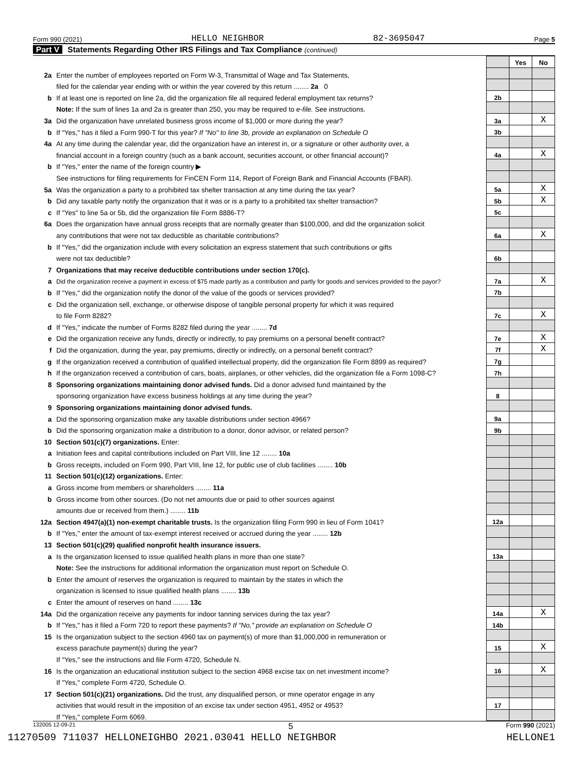Form 990 (2021) HELLO NEIGHBOR 82-3695047 Page 5
Part V Statements Regarding Other IRS Filings and Tax Compliance (continued)
| | | | Yes | No |
| 2a | Enter the number of employees reported on Form W-3, Transmittal of Wage and Tax Statements, | | | |
| | filed for the calendar year ending with or within the year covered by this return ........ 2a 0 | | | |
| b | If at least one is reported on line 2a, did the organization file all required federal employment tax returns? | 2b | | |
| | Note: If the sum of lines 1a and 2a is greater than 250, you may be required to e-file. See instructions. | | | |
| 3a | Did the organization have unrelated business gross income of $1,000 or more during the year? | 3a | | X |
| b | If "Yes," has it filed a Form 990-T for this year? If "No" to line 3b, provide an explanation on Schedule O | 3b | | |
| 4a | At any time during the calendar year, did the organization have an interest in, or a signature or other authority over, a | | | |
| | financial account in a foreign country (such as a bank account, securities account, or other financial account)? | 4a | | X |
| b | If "Yes," enter the name of the foreign country ▶ | | | |
| | See instructions for filing requirements for FinCEN Form 114, Report of Foreign Bank and Financial Accounts (FBAR). | | | |
| 5a | Was the organization a party to a prohibited tax shelter transaction at any time during the tax year? | 5a | | X |
| b | Did any taxable party notify the organization that it was or is a party to a prohibited tax shelter transaction? | 5b | | X |
| c | If "Yes" to line 5a or 5b, did the organization file Form 8886-T? | 5c | | |
| 6a | Does the organization have annual gross receipts that are normally greater than $100,000, and did the organization solicit | | | |
| | any contributions that were not tax deductible as charitable contributions? | 6a | | X |
| b | If "Yes," did the organization include with every solicitation an express statement that such contributions or gifts | | | |
| | were not tax deductible? | 6b | | |
| 7 | Organizations that may receive deductible contributions under section 170(c). | | | |
| a | Did the organization receive a payment in excess of $75 made partly as a contribution and partly for goods and services provided to the payor? | 7a | | X |
| b | If "Yes," did the organization notify the donor of the value of the goods or services provided? | 7b | | |
| c | Did the organization sell, exchange, or otherwise dispose of tangible personal property for which it was required | | | |
| | to file Form 8282? | 7c | | X |
| d | If "Yes," indicate the number of Forms 8282 filed during the year ........ 7d | | | |
| e | Did the organization receive any funds, directly or indirectly, to pay premiums on a personal benefit contract? | 7e | | X |
| f | Did the organization, during the year, pay premiums, directly or indirectly, on a personal benefit contract? | 7f | | X |
| g | If the organization received a contribution of qualified intellectual property, did the organization file Form 8899 as required? | 7g | | |
| h | If the organization received a contribution of cars, boats, airplanes, or other vehicles, did the organization file a Form 1098-C? | 7h | | |
| 8 | Sponsoring organizations maintaining donor advised funds. Did a donor advised fund maintained by the | | | |
| | sponsoring organization have excess business holdings at any time during the year? | 8 | | |
| 9 | Sponsoring organizations maintaining donor advised funds. | | | |
| a | Did the sponsoring organization make any taxable distributions under section 4966? | 9a | | |
| b | Did the sponsoring organization make a distribution to a donor, donor advisor, or related person? | 9b | | |
| 10 | Section 501(c)(7) organizations. Enter: | | | |
| a | Initiation fees and capital contributions included on Part VIII, line 12 ........ 10a | | | |
| b | Gross receipts, included on Form 990, Part VIII, line 12, for public use of club facilities ........ 10b | | | |
| 11 | Section 501(c)(12) organizations. Enter: | | | |
| a | Gross income from members or shareholders ........ 11a | | | |
| b | Gross income from other sources. (Do not net amounts due or paid to other sources against | | | |
| | amounts due or received from them.) ........ 11b | | | |
| 12a | Section 4947(a)(1) non-exempt charitable trusts. Is the organization filing Form 990 in lieu of Form 1041? | 12a | | |
| b | If "Yes," enter the amount of tax-exempt interest received or accrued during the year ........ 12b | | | |
| 13 | Section 501(c)(29) qualified nonprofit health insurance issuers. | | | |
| a | Is the organization licensed to issue qualified health plans in more than one state? | 13a | | |
| | Note: See the instructions for additional information the organization must report on Schedule O. | | | |
| b | Enter the amount of reserves the organization is required to maintain by the states in which the | | | |
| | organization is licensed to issue qualified health plans ........ 13b | | | |
| c | Enter the amount of reserves on hand ........ 13c | | | |
| 14a | Did the organization receive any payments for indoor tanning services during the tax year? | 14a | | X |
| b | If "Yes," has it filed a Form 720 to report these payments? If "No," provide an explanation on Schedule O | 14b | | |
| 15 | Is the organization subject to the section 4960 tax on payment(s) of more than $1,000,000 in remuneration or | | | |
| | excess parachute payment(s) during the year? | 15 | | X |
| | If "Yes," see the instructions and file Form 4720, Schedule N. | | | |
| 16 | Is the organization an educational institution subject to the section 4968 excise tax on net investment income? | 16 | | X |
| | If "Yes," complete Form 4720, Schedule O. | | | |
| 17 | Section 501(c)(21) organizations. Did the trust, any disqualified person, or mine operator engage in any | | | |
| | activities that would result in the imposition of an excise tax under section 4951, 4952 or 4953? | 17 | | |
| | If "Yes," complete Form 6069. | | | |
132005 12-09-21 5 Form 990 (2021)
11270509 711037 HELLONEIGHBO 2021.03041 HELLO NEIGHBOR HELLONE1